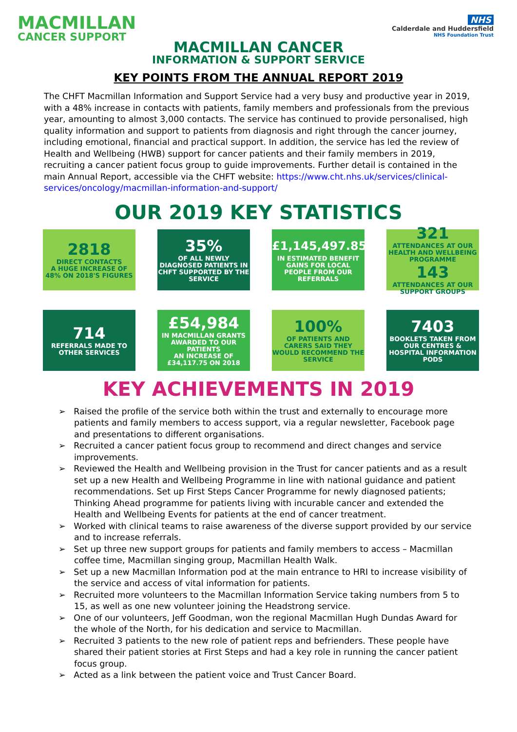MACMILLAN
CANCER SUPPORT
NHS
Calderdale and Huddersfield
NHS Foundation Trust
MACMILLAN CANCER
INFORMATION & SUPPORT SERVICE
KEY POINTS FROM THE ANNUAL REPORT 2019
The CHFT Macmillan Information and Support Service had a very busy and productive year in 2019, with a 48% increase in contacts with patients, family members and professionals from the previous year, amounting to almost 3,000 contacts. The service has continued to provide personalised, high quality information and support to patients from diagnosis and right through the cancer journey, including emotional, financial and practical support. In addition, the service has led the review of Health and Wellbeing (HWB) support for cancer patients and their family members in 2019, recruiting a cancer patient focus group to guide improvements. Further detail is contained in the main Annual Report, accessible via the CHFT website: https://www.cht.nhs.uk/services/clinical-services/oncology/macmillan-information-and-support/
OUR 2019 KEY STATISTICS
2818
DIRECT CONTACTS
A HUGE INCREASE OF 48% ON 2018'S FIGURES
35%
OF ALL NEWLY DIAGNOSED PATIENTS IN CHFT SUPPORTED BY THE SERVICE
£1,145,497.85
IN ESTIMATED BENEFIT GAINS FOR LOCAL PEOPLE FROM OUR REFERRALS
321
ATTENDANCES AT OUR HEALTH AND WELLBEING PROGRAMME
143
ATTENDANCES AT OUR SUPPORT GROUPS
714
REFERRALS MADE TO OTHER SERVICES
£54,984
IN MACMILLAN GRANTS AWARDED TO OUR PATIENTS
AN INCREASE OF £34,117.75 ON 2018
100%
OF PATIENTS AND CARERS SAID THEY WOULD RECOMMEND THE SERVICE
7403
BOOKLETS TAKEN FROM OUR CENTRES & HOSPITAL INFORMATION PODS
KEY ACHIEVEMENTS IN 2019
➢ Raised the profile of the service both within the trust and externally to encourage more patients and family members to access support, via a regular newsletter, Facebook page and presentations to different organisations.
➢ Recruited a cancer patient focus group to recommend and direct changes and service improvements.
➢ Reviewed the Health and Wellbeing provision in the Trust for cancer patients and as a result set up a new Health and Wellbeing Programme in line with national guidance and patient recommendations. Set up First Steps Cancer Programme for newly diagnosed patients; Thinking Ahead programme for patients living with incurable cancer and extended the Health and Wellbeing Events for patients at the end of cancer treatment.
➢ Worked with clinical teams to raise awareness of the diverse support provided by our service and to increase referrals.
➢ Set up three new support groups for patients and family members to access – Macmillan coffee time, Macmillan singing group, Macmillan Health Walk.
➢ Set up a new Macmillan Information pod at the main entrance to HRI to increase visibility of the service and access of vital information for patients.
➢ Recruited more volunteers to the Macmillan Information Service taking numbers from 5 to 15, as well as one new volunteer joining the Headstrong service.
➢ One of our volunteers, Jeff Goodman, won the regional Macmillan Hugh Dundas Award for the whole of the North, for his dedication and service to Macmillan.
➢ Recruited 3 patients to the new role of patient reps and befrienders. These people have shared their patient stories at First Steps and had a key role in running the cancer patient focus group.
➢ Acted as a link between the patient voice and Trust Cancer Board.